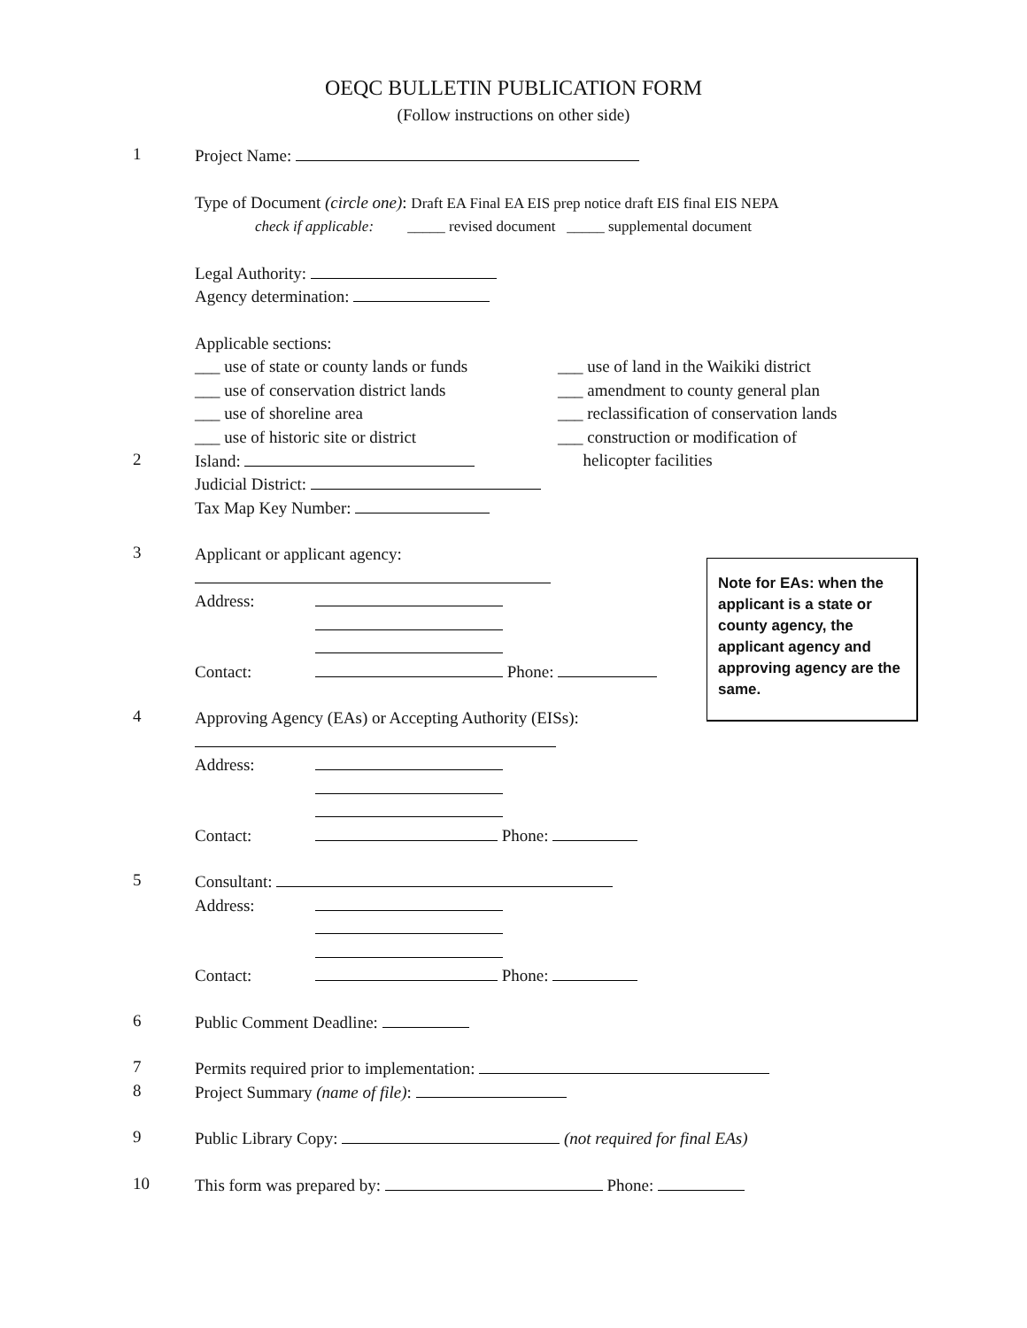OEQC BULLETIN PUBLICATION FORM
(Follow instructions on other side)
1
Project Name:
Type of Document (circle one): Draft EA Final EA EIS prep notice draft EIS final EIS NEPA
check if applicable: _____ revised document _____ supplemental document
Legal Authority:
Agency determination:
Applicable sections:
___ use of state or county lands or funds
___ use of conservation district lands
___ use of shoreline area
___ use of historic site or district
___ use of land in the Waikiki district
___ amendment to county general plan
___ reclassification of conservation lands
___ construction or modification of
helicopter facilities
2
Island:
Judicial District:
Tax Map Key Number:
3
Applicant or applicant agency:
Address:
Contact: Phone:
4
Approving Agency (EAs) or Accepting Authority (EISs):
Address:
Contact: Phone:
5
Consultant:
Address:
Contact: Phone:
6
Public Comment Deadline:
7
Permits required prior to implementation:
8
Project Summary (name of file):
9
Public Library Copy: (not required for final EAs)
10
This form was prepared by: Phone:
Note for EAs: when the applicant is a state or county agency, the applicant agency and approving agency are the same.